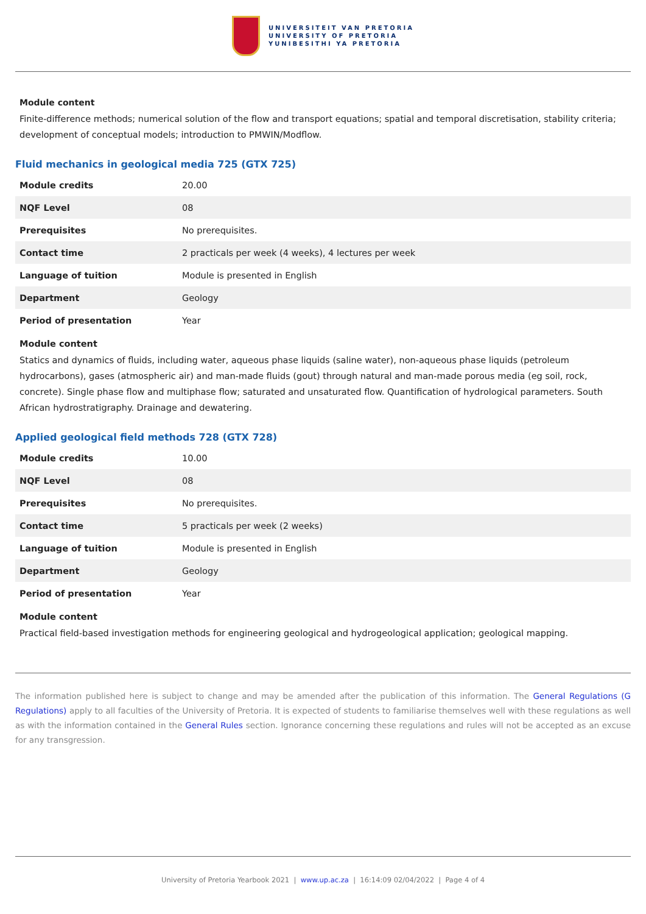UNIVERSITEIT VAN PRETORIA
UNIVERSITY OF PRETORIA
YUNIBESITHI YA PRETORIA
Module content
Finite-difference methods; numerical solution of the flow and transport equations; spatial and temporal discretisation, stability criteria; development of conceptual models; introduction to PMWIN/Modflow.
Fluid mechanics in geological media 725 (GTX 725)
| Module credits | 20.00 |
| NQF Level | 08 |
| Prerequisites | No prerequisites. |
| Contact time | 2 practicals per week (4 weeks), 4 lectures per week |
| Language of tuition | Module is presented in English |
| Department | Geology |
| Period of presentation | Year |
Module content
Statics and dynamics of fluids, including water, aqueous phase liquids (saline water), non-aqueous phase liquids (petroleum hydrocarbons), gases (atmospheric air) and man-made fluids (gout) through natural and man-made porous media (eg soil, rock, concrete). Single phase flow and multiphase flow; saturated and unsaturated flow. Quantification of hydrological parameters. South African hydrostratigraphy. Drainage and dewatering.
Applied geological field methods 728 (GTX 728)
| Module credits | 10.00 |
| NQF Level | 08 |
| Prerequisites | No prerequisites. |
| Contact time | 5 practicals per week (2 weeks) |
| Language of tuition | Module is presented in English |
| Department | Geology |
| Period of presentation | Year |
Module content
Practical field-based investigation methods for engineering geological and hydrogeological application; geological mapping.
The information published here is subject to change and may be amended after the publication of this information. The General Regulations (G Regulations) apply to all faculties of the University of Pretoria. It is expected of students to familiarise themselves well with these regulations as well as with the information contained in the General Rules section. Ignorance concerning these regulations and rules will not be accepted as an excuse for any transgression.
University of Pretoria Yearbook 2021 | www.up.ac.za | 16:14:09 02/04/2022 | Page 4 of 4